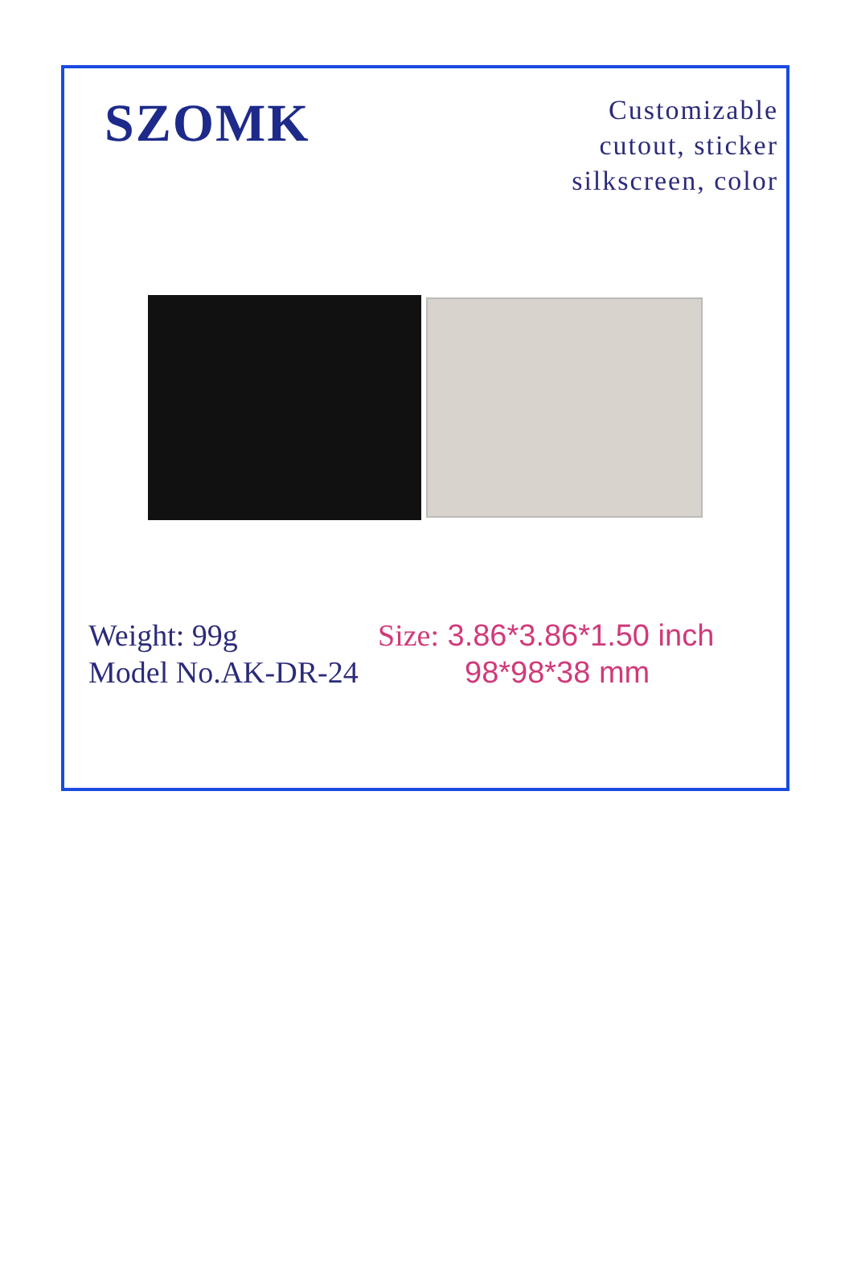SZOMK
Customizable
cutout, sticker
silkscreen, color
Weight: 99g
Model No.AK-DR-24
Size: 3.86*3.86*1.50 inch
98*98*38 mm